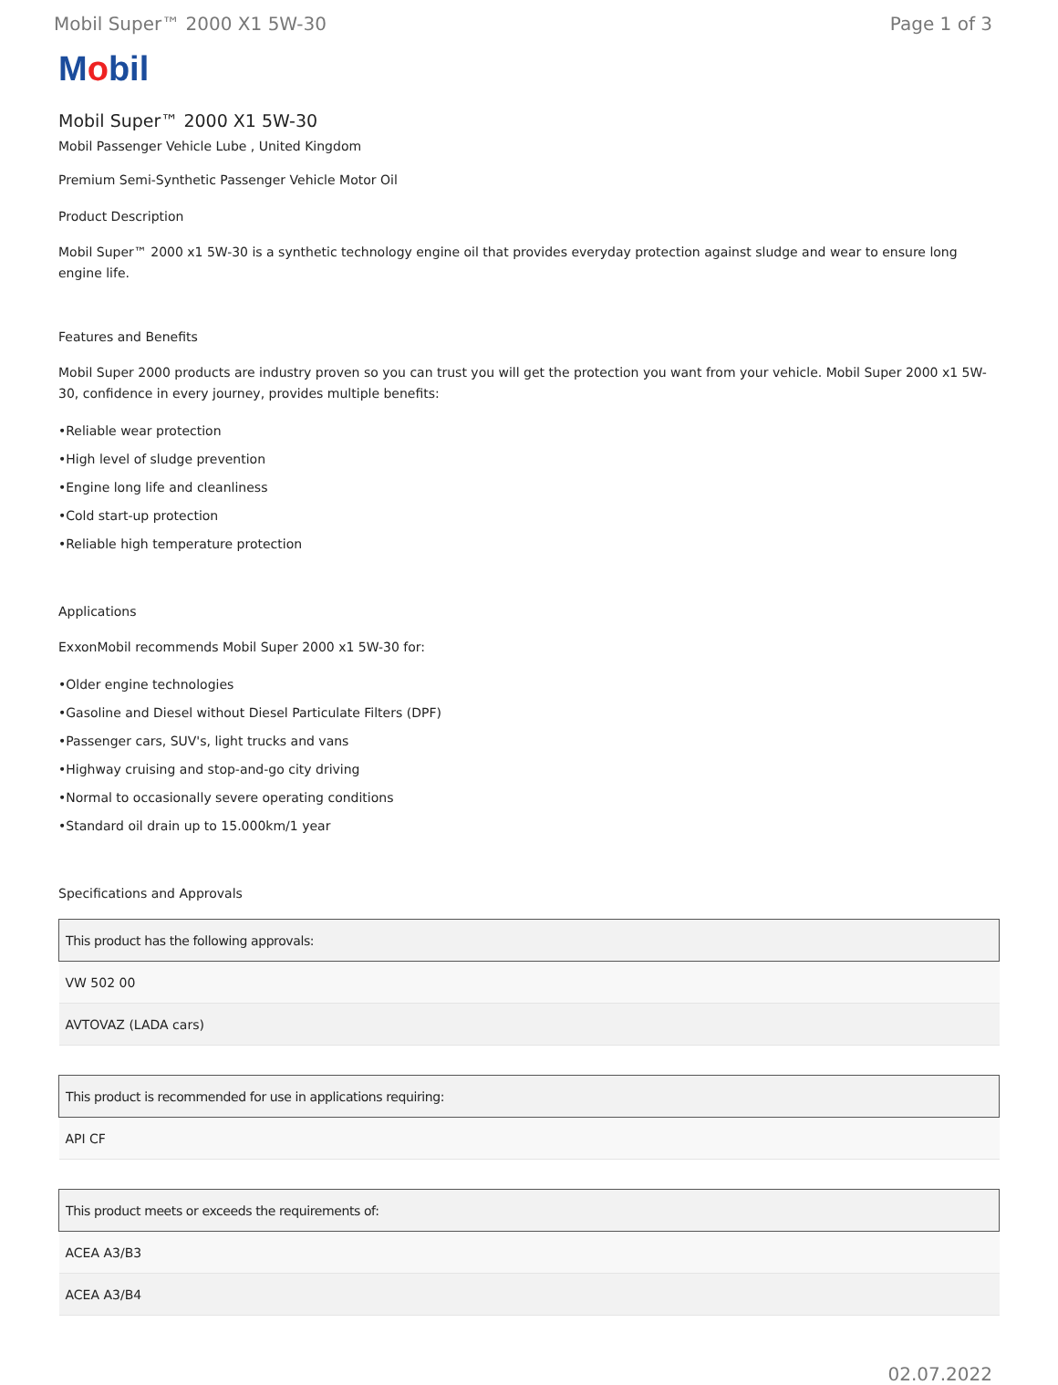Mobil Super™ 2000 X1 5W-30 Page 1 of 3
Mobil
Mobil Super™ 2000 X1 5W-30
Mobil Passenger Vehicle Lube , United Kingdom
Premium Semi-Synthetic Passenger Vehicle Motor Oil
Product Description
Mobil Super™ 2000 x1 5W-30 is a synthetic technology engine oil that provides everyday protection against sludge and wear to ensure long engine life.
Features and Benefits
Mobil Super 2000 products are industry proven so you can trust you will get the protection you want from your vehicle. Mobil Super 2000 x1 5W-30, confidence in every journey, provides multiple benefits:
•Reliable wear protection
•High level of sludge prevention
•Engine long life and cleanliness
•Cold start-up protection
•Reliable high temperature protection
Applications
ExxonMobil recommends Mobil Super 2000 x1 5W-30 for:
•Older engine technologies
•Gasoline and Diesel without Diesel Particulate Filters (DPF)
•Passenger cars, SUV's, light trucks and vans
•Highway cruising and stop-and-go city driving
•Normal to occasionally severe operating conditions
•Standard oil drain up to 15.000km/1 year
Specifications and Approvals
| This product has the following approvals: |
| --- |
| VW 502 00 |
| AVTOVAZ (LADA cars) |
| This product is recommended for use in applications requiring: |
| --- |
| API CF |
| This product meets or exceeds the requirements of: |
| --- |
| ACEA A3/B3 |
| ACEA A3/B4 |
02.07.2022